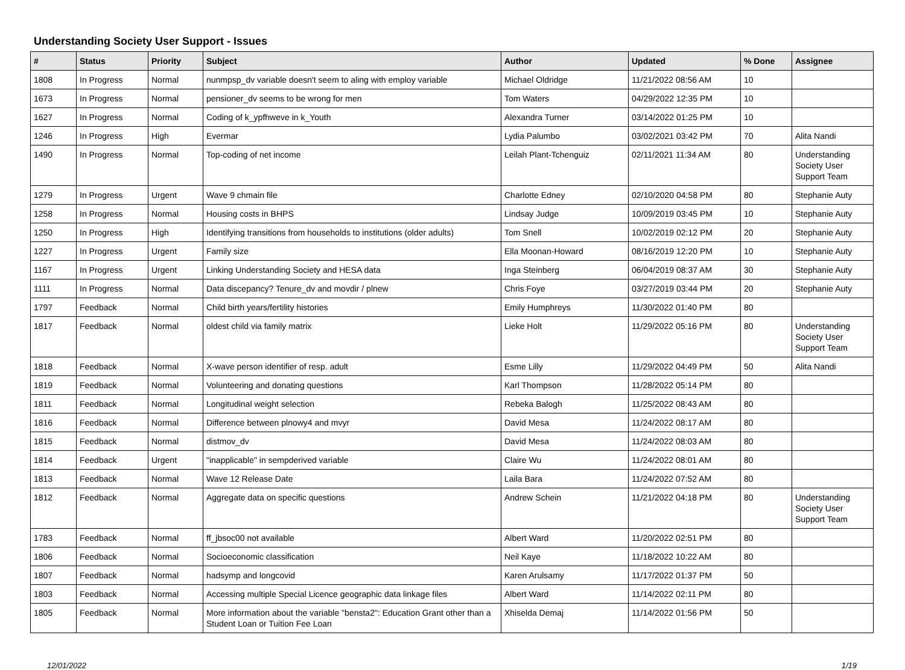Understanding Society User Support - Issues
| # | Status | Priority | Subject | Author | Updated | % Done | Assignee |
| --- | --- | --- | --- | --- | --- | --- | --- |
| 1808 | In Progress | Normal | nunmpsp_dv variable doesn't seem to aling with employ variable | Michael Oldridge | 11/21/2022 08:56 AM | 10 | |
| 1673 | In Progress | Normal | pensioner_dv seems to be wrong for men | Tom Waters | 04/29/2022 12:35 PM | 10 | |
| 1627 | In Progress | Normal | Coding of k_ypfhweve in k_Youth | Alexandra Turner | 03/14/2022 01:25 PM | 10 | |
| 1246 | In Progress | High | Evermar | Lydia Palumbo | 03/02/2021 03:42 PM | 70 | Alita Nandi |
| 1490 | In Progress | Normal | Top-coding of net income | Leilah Plant-Tchenguiz | 02/11/2021 11:34 AM | 80 | Understanding Society User Support Team |
| 1279 | In Progress | Urgent | Wave 9 chmain file | Charlotte Edney | 02/10/2020 04:58 PM | 80 | Stephanie Auty |
| 1258 | In Progress | Normal | Housing costs in BHPS | Lindsay Judge | 10/09/2019 03:45 PM | 10 | Stephanie Auty |
| 1250 | In Progress | High | Identifying transitions from households to institutions (older adults) | Tom Snell | 10/02/2019 02:12 PM | 20 | Stephanie Auty |
| 1227 | In Progress | Urgent | Family size | Ella Moonan-Howard | 08/16/2019 12:20 PM | 10 | Stephanie Auty |
| 1167 | In Progress | Urgent | Linking Understanding Society and HESA data | Inga Steinberg | 06/04/2019 08:37 AM | 30 | Stephanie Auty |
| 1111 | In Progress | Normal | Data discepancy? Tenure_dv and movdir / plnew | Chris Foye | 03/27/2019 03:44 PM | 20 | Stephanie Auty |
| 1797 | Feedback | Normal | Child birth years/fertility histories | Emily Humphreys | 11/30/2022 01:40 PM | 80 | |
| 1817 | Feedback | Normal | oldest child via family matrix | Lieke Holt | 11/29/2022 05:16 PM | 80 | Understanding Society User Support Team |
| 1818 | Feedback | Normal | X-wave person identifier of resp. adult | Esme Lilly | 11/29/2022 04:49 PM | 50 | Alita Nandi |
| 1819 | Feedback | Normal | Volunteering and donating questions | Karl Thompson | 11/28/2022 05:14 PM | 80 | |
| 1811 | Feedback | Normal | Longitudinal weight selection | Rebeka Balogh | 11/25/2022 08:43 AM | 80 | |
| 1816 | Feedback | Normal | Difference between plnowy4 and mvyr | David Mesa | 11/24/2022 08:17 AM | 80 | |
| 1815 | Feedback | Normal | distmov_dv | David Mesa | 11/24/2022 08:03 AM | 80 | |
| 1814 | Feedback | Urgent | "inapplicable" in sempderived variable | Claire Wu | 11/24/2022 08:01 AM | 80 | |
| 1813 | Feedback | Normal | Wave 12 Release Date | Laila Bara | 11/24/2022 07:52 AM | 80 | |
| 1812 | Feedback | Normal | Aggregate data on specific questions | Andrew Schein | 11/21/2022 04:18 PM | 80 | Understanding Society User Support Team |
| 1783 | Feedback | Normal | ff_jbsoc00 not available | Albert Ward | 11/20/2022 02:51 PM | 80 | |
| 1806 | Feedback | Normal | Socioeconomic classification | Neil Kaye | 11/18/2022 10:22 AM | 80 | |
| 1807 | Feedback | Normal | hadsymp and longcovid | Karen Arulsamy | 11/17/2022 01:37 PM | 50 | |
| 1803 | Feedback | Normal | Accessing multiple Special Licence geographic data linkage files | Albert Ward | 11/14/2022 02:11 PM | 80 | |
| 1805 | Feedback | Normal | More information about the variable "bensta2": Education Grant other than a Student Loan or Tuition Fee Loan | Xhiselda Demaj | 11/14/2022 01:56 PM | 50 | |
12/01/2022 1/19